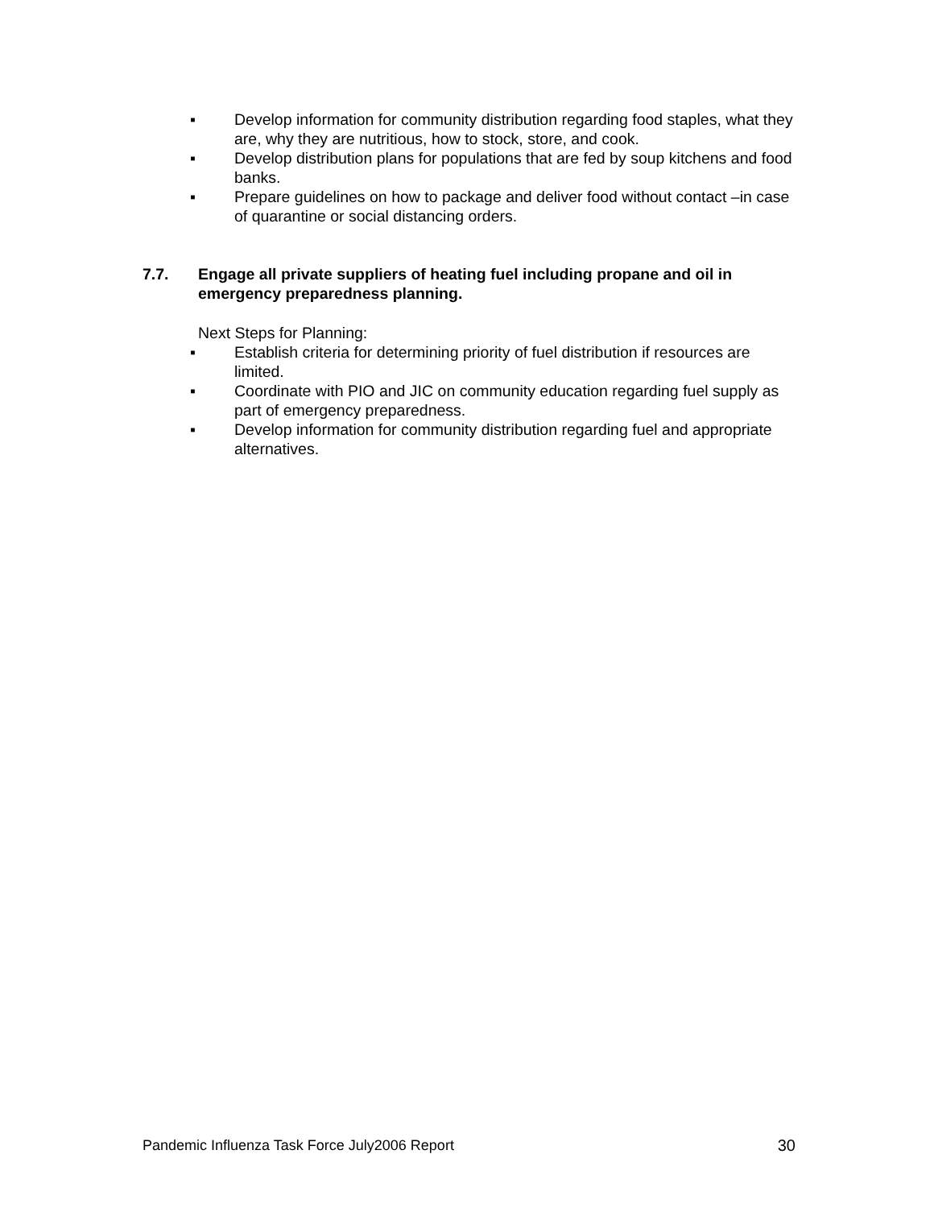▪ Develop information for community distribution regarding food staples, what they are, why they are nutritious, how to stock, store, and cook.
▪ Develop distribution plans for populations that are fed by soup kitchens and food banks.
▪ Prepare guidelines on how to package and deliver food without contact –in case of quarantine or social distancing orders.
7.7. Engage all private suppliers of heating fuel including propane and oil in emergency preparedness planning.
Next Steps for Planning:
▪ Establish criteria for determining priority of fuel distribution if resources are limited.
▪ Coordinate with PIO and JIC on community education regarding fuel supply as part of emergency preparedness.
▪ Develop information for community distribution regarding fuel and appropriate alternatives.
Pandemic Influenza Task Force July2006 Report 30